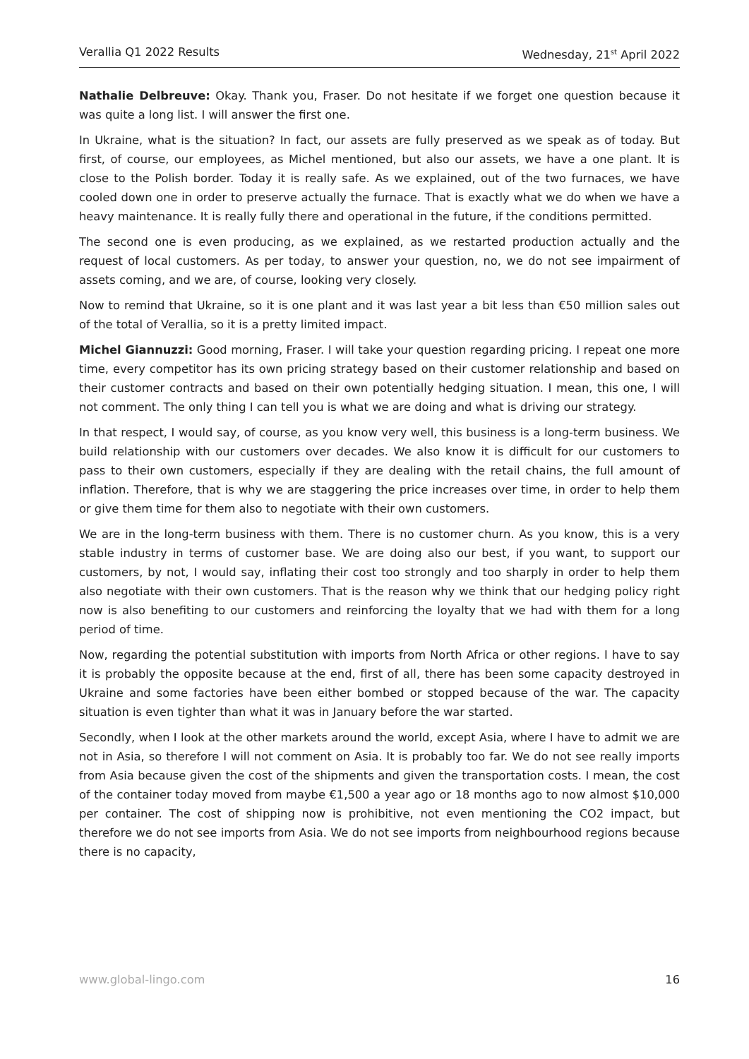Verallia Q1 2022 Results Wednesday, 21<sup>st</sup> April 2022
Nathalie Delbreuve: Okay. Thank you, Fraser. Do not hesitate if we forget one question because it was quite a long list. I will answer the first one.
In Ukraine, what is the situation? In fact, our assets are fully preserved as we speak as of today. But first, of course, our employees, as Michel mentioned, but also our assets, we have a one plant. It is close to the Polish border. Today it is really safe. As we explained, out of the two furnaces, we have cooled down one in order to preserve actually the furnace. That is exactly what we do when we have a heavy maintenance. It is really fully there and operational in the future, if the conditions permitted.
The second one is even producing, as we explained, as we restarted production actually and the request of local customers. As per today, to answer your question, no, we do not see impairment of assets coming, and we are, of course, looking very closely.
Now to remind that Ukraine, so it is one plant and it was last year a bit less than €50 million sales out of the total of Verallia, so it is a pretty limited impact.
Michel Giannuzzi: Good morning, Fraser. I will take your question regarding pricing. I repeat one more time, every competitor has its own pricing strategy based on their customer relationship and based on their customer contracts and based on their own potentially hedging situation. I mean, this one, I will not comment. The only thing I can tell you is what we are doing and what is driving our strategy.
In that respect, I would say, of course, as you know very well, this business is a long-term business. We build relationship with our customers over decades. We also know it is difficult for our customers to pass to their own customers, especially if they are dealing with the retail chains, the full amount of inflation. Therefore, that is why we are staggering the price increases over time, in order to help them or give them time for them also to negotiate with their own customers.
We are in the long-term business with them. There is no customer churn. As you know, this is a very stable industry in terms of customer base. We are doing also our best, if you want, to support our customers, by not, I would say, inflating their cost too strongly and too sharply in order to help them also negotiate with their own customers. That is the reason why we think that our hedging policy right now is also benefiting to our customers and reinforcing the loyalty that we had with them for a long period of time.
Now, regarding the potential substitution with imports from North Africa or other regions. I have to say it is probably the opposite because at the end, first of all, there has been some capacity destroyed in Ukraine and some factories have been either bombed or stopped because of the war. The capacity situation is even tighter than what it was in January before the war started.
Secondly, when I look at the other markets around the world, except Asia, where I have to admit we are not in Asia, so therefore I will not comment on Asia. It is probably too far. We do not see really imports from Asia because given the cost of the shipments and given the transportation costs. I mean, the cost of the container today moved from maybe €1,500 a year ago or 18 months ago to now almost $10,000 per container. The cost of shipping now is prohibitive, not even mentioning the CO2 impact, but therefore we do not see imports from Asia. We do not see imports from neighbourhood regions because there is no capacity,
www.global-lingo.com 16